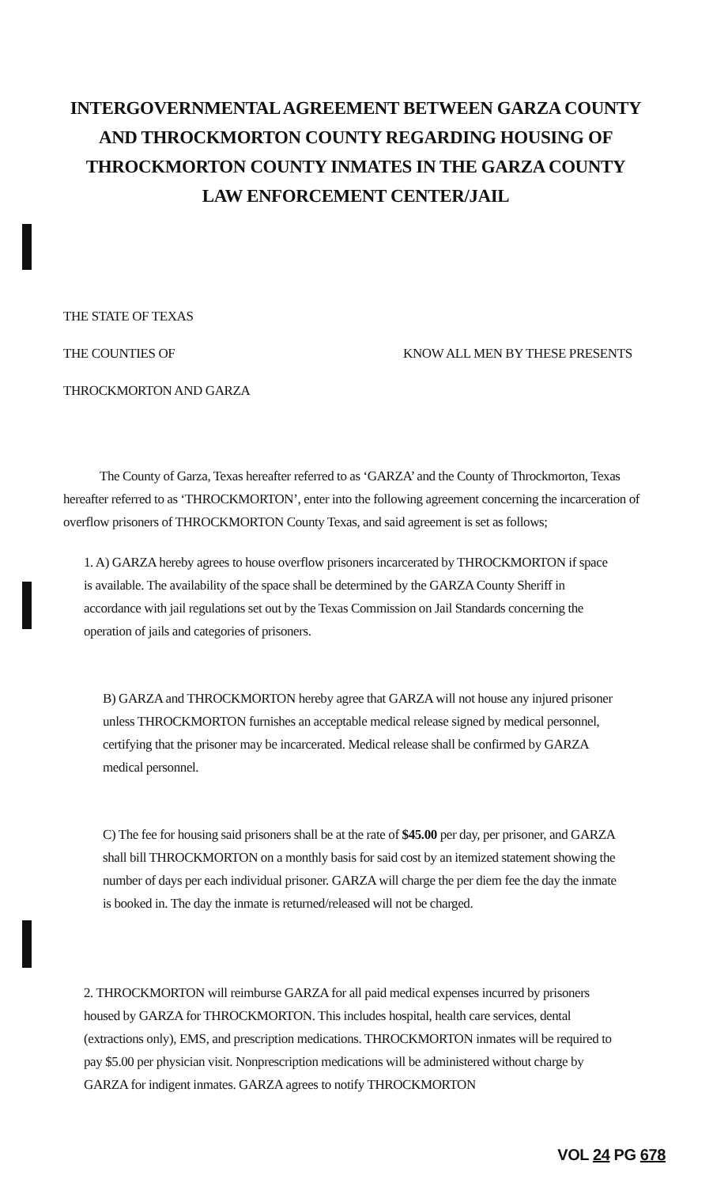INTERGOVERNMENTAL AGREEMENT BETWEEN GARZA COUNTY AND THROCKMORTON COUNTY REGARDING HOUSING OF THROCKMORTON COUNTY INMATES IN THE GARZA COUNTY
LAW ENFORCEMENT CENTER/JAIL
THE STATE OF TEXAS
THE COUNTIES OF
THROCKMORTON AND GARZA
KNOW ALL MEN BY THESE PRESENTS
The County of Garza, Texas hereafter referred to as ‘GARZA’ and the County of Throckmorton, Texas hereafter referred to as ‘THROCKMORTON’, enter into the following agreement concerning the incarceration of overflow prisoners of THROCKMORTON County Texas, and said agreement is set as follows;
1. A) GARZA hereby agrees to house overflow prisoners incarcerated by THROCKMORTON if space is available. The availability of the space shall be determined by the GARZA County Sheriff in accordance with jail regulations set out by the Texas Commission on Jail Standards concerning the operation of jails and categories of prisoners.
B) GARZA and THROCKMORTON hereby agree that GARZA will not house any injured prisoner unless THROCKMORTON furnishes an acceptable medical release signed by medical personnel, certifying that the prisoner may be incarcerated. Medical release shall be confirmed by GARZA medical personnel.
C) The fee for housing said prisoners shall be at the rate of $45.00 per day, per prisoner, and GARZA shall bill THROCKMORTON on a monthly basis for said cost by an itemized statement showing the number of days per each individual prisoner. GARZA will charge the per diem fee the day the inmate is booked in. The day the inmate is returned/released will not be charged.
2. THROCKMORTON will reimburse GARZA for all paid medical expenses incurred by prisoners housed by GARZA for THROCKMORTON. This includes hospital, health care services, dental (extractions only), EMS, and prescription medications. THROCKMORTON inmates will be required to pay $5.00 per physician visit. Nonprescription medications will be administered without charge by GARZA for indigent inmates. GARZA agrees to notify THROCKMORTON
VOL 24 PG 678